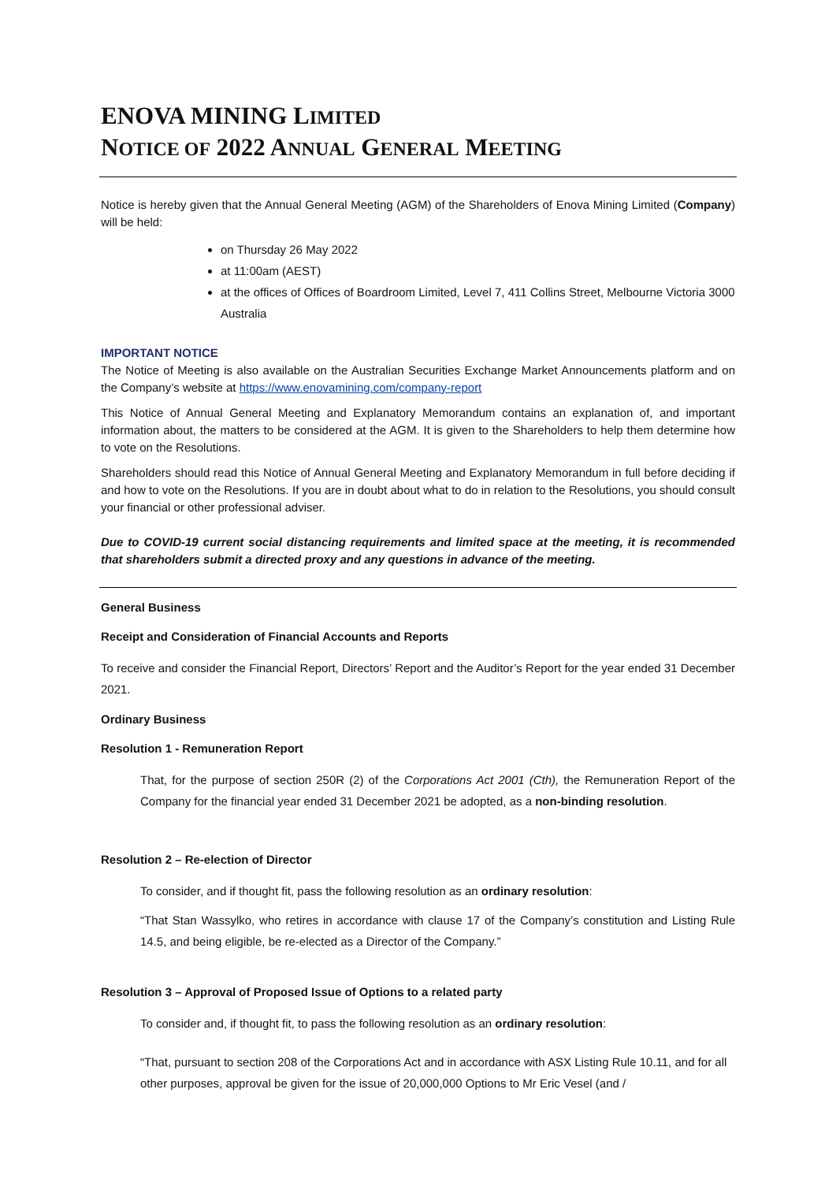ENOVA MINING LIMITED
NOTICE OF 2022 ANNUAL GENERAL MEETING
Notice is hereby given that the Annual General Meeting (AGM) of the Shareholders of Enova Mining Limited (Company) will be held:
on Thursday 26 May 2022
at 11:00am (AEST)
at the offices of Offices of Boardroom Limited, Level 7, 411 Collins Street, Melbourne Victoria 3000 Australia
IMPORTANT NOTICE
The Notice of Meeting is also available on the Australian Securities Exchange Market Announcements platform and on the Company’s website at https://www.enovamining.com/company-report
This Notice of Annual General Meeting and Explanatory Memorandum contains an explanation of, and important information about, the matters to be considered at the AGM. It is given to the Shareholders to help them determine how to vote on the Resolutions.
Shareholders should read this Notice of Annual General Meeting and Explanatory Memorandum in full before deciding if and how to vote on the Resolutions. If you are in doubt about what to do in relation to the Resolutions, you should consult your financial or other professional adviser.
Due to COVID-19 current social distancing requirements and limited space at the meeting, it is recommended that shareholders submit a directed proxy and any questions in advance of the meeting.
General Business
Receipt and Consideration of Financial Accounts and Reports
To receive and consider the Financial Report, Directors’ Report and the Auditor’s Report for the year ended 31 December 2021.
Ordinary Business
Resolution 1 - Remuneration Report
That, for the purpose of section 250R (2) of the Corporations Act 2001 (Cth), the Remuneration Report of the Company for the financial year ended 31 December 2021 be adopted, as a non-binding resolution.
Resolution 2 – Re-election of Director
To consider, and if thought fit, pass the following resolution as an ordinary resolution:
“That Stan Wassylko, who retires in accordance with clause 17 of the Company’s constitution and Listing Rule 14.5, and being eligible, be re-elected as a Director of the Company.”
Resolution 3 – Approval of Proposed Issue of Options to a related party
To consider and, if thought fit, to pass the following resolution as an ordinary resolution:
“That, pursuant to section 208 of the Corporations Act and in accordance with ASX Listing Rule 10.11, and for all other purposes, approval be given for the issue of 20,000,000 Options to Mr Eric Vesel (and /